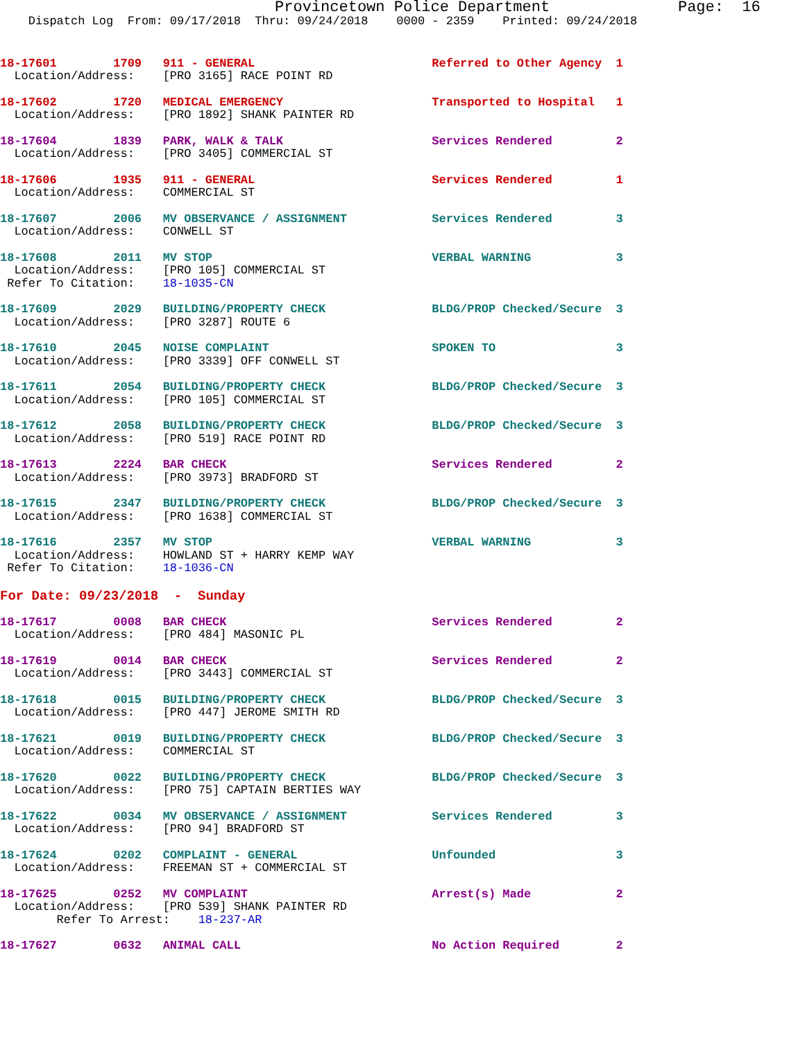Provincetown Police Department              Page:  16
    Dispatch Log  From: 09/17/2018  Thru: 09/24/2018    0000 - 2359    Printed: 09/24/2018
18-17601        1709   911 - GENERAL                         Referred to Other Agency  1
  Location/Address:    [PRO 3165] RACE POINT RD
18-17602        1720   MEDICAL EMERGENCY                     Transported to Hospital   1
  Location/Address:    [PRO 1892] SHANK PAINTER RD
18-17604        1839   PARK, WALK & TALK                     Services Rendered         2
  Location/Address:    [PRO 3405] COMMERCIAL ST
18-17606        1935   911 - GENERAL                         Services Rendered         1
  Location/Address:    COMMERCIAL ST
18-17607        2006   MV OBSERVANCE / ASSIGNMENT            Services Rendered         3
  Location/Address:    CONWELL ST
18-17608        2011   MV STOP                               VERBAL WARNING            3
  Location/Address:    [PRO 105] COMMERCIAL ST
 Refer To Citation:    18-1035-CN
18-17609        2029   BUILDING/PROPERTY CHECK               BLDG/PROP Checked/Secure  3
  Location/Address:    [PRO 3287] ROUTE 6
18-17610        2045   NOISE COMPLAINT                       SPOKEN TO                 3
  Location/Address:    [PRO 3339] OFF CONWELL ST
18-17611        2054   BUILDING/PROPERTY CHECK               BLDG/PROP Checked/Secure  3
  Location/Address:    [PRO 105] COMMERCIAL ST
18-17612        2058   BUILDING/PROPERTY CHECK               BLDG/PROP Checked/Secure  3
  Location/Address:    [PRO 519] RACE POINT RD
18-17613        2224   BAR CHECK                             Services Rendered         2
  Location/Address:    [PRO 3973] BRADFORD ST
18-17615        2347   BUILDING/PROPERTY CHECK               BLDG/PROP Checked/Secure  3
  Location/Address:    [PRO 1638] COMMERCIAL ST
18-17616        2357   MV STOP                               VERBAL WARNING            3
  Location/Address:    HOWLAND ST + HARRY KEMP WAY
 Refer To Citation:    18-1036-CN
For Date: 09/23/2018  -  Sunday
18-17617        0008   BAR CHECK                             Services Rendered         2
  Location/Address:    [PRO 484] MASONIC PL
18-17619        0014   BAR CHECK                             Services Rendered         2
  Location/Address:    [PRO 3443] COMMERCIAL ST
18-17618        0015   BUILDING/PROPERTY CHECK               BLDG/PROP Checked/Secure  3
  Location/Address:    [PRO 447] JEROME SMITH RD
18-17621        0019   BUILDING/PROPERTY CHECK               BLDG/PROP Checked/Secure  3
  Location/Address:    COMMERCIAL ST
18-17620        0022   BUILDING/PROPERTY CHECK               BLDG/PROP Checked/Secure  3
  Location/Address:    [PRO 75] CAPTAIN BERTIES WAY
18-17622        0034   MV OBSERVANCE / ASSIGNMENT            Services Rendered         3
  Location/Address:    [PRO 94] BRADFORD ST
18-17624        0202   COMPLAINT - GENERAL                   Unfounded                 3
  Location/Address:    FREEMAN ST + COMMERCIAL ST
18-17625        0252   MV COMPLAINT                          Arrest(s) Made            2
  Location/Address:    [PRO 539] SHANK PAINTER RD
        Refer To Arrest:    18-237-AR
18-17627        0632   ANIMAL CALL                           No Action Required        2